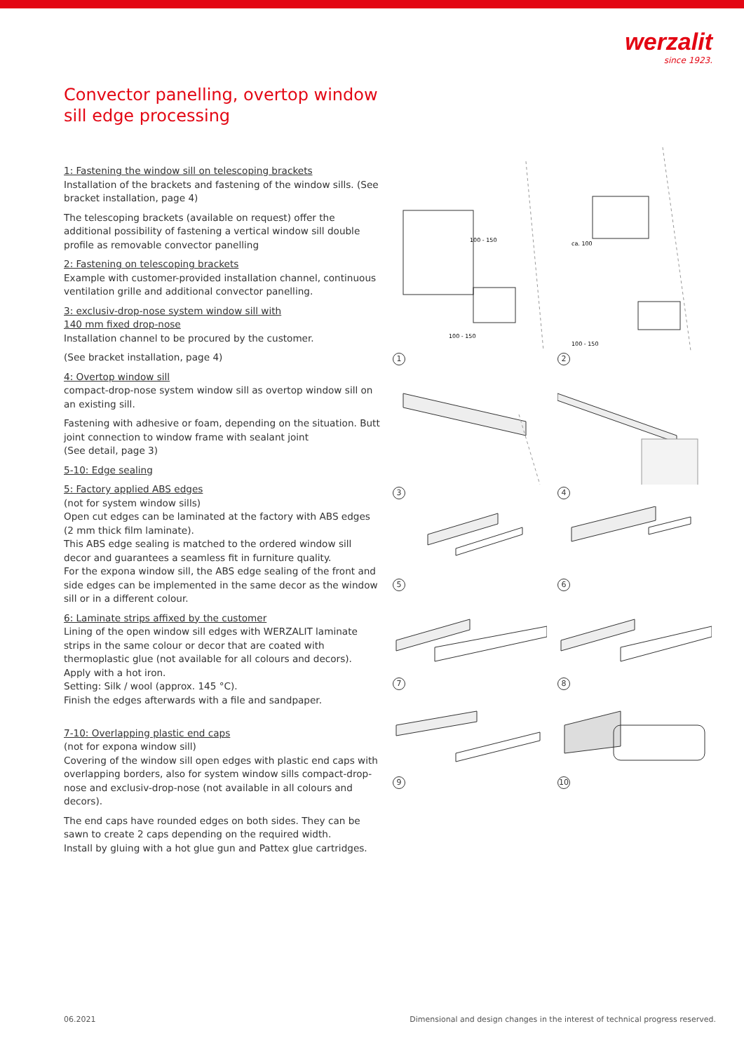werzalit
since 1923.
Convector panelling, overtop window sill edge processing
1: Fastening the window sill on telescoping brackets
Installation of the brackets and fastening of the window sills. (See bracket installation, page 4)
The telescoping brackets (available on request) offer the additional possibility of fastening a vertical window sill double profile as removable convector panelling
2: Fastening on telescoping brackets
Example with customer-provided installation channel, continuous ventilation grille and additional convector panelling.
3: exclusiv-drop-nose system window sill with
140 mm fixed drop-nose
Installation channel to be procured by the customer.
(See bracket installation, page 4)
4: Overtop window sill
compact-drop-nose system window sill as overtop window sill on an existing sill.
Fastening with adhesive or foam, depending on the situation. Butt joint connection to window frame with sealant joint
(See detail, page 3)
5-10: Edge sealing
5: Factory applied ABS edges
(not for system window sills)
Open cut edges can be laminated at the factory with ABS edges (2 mm thick film laminate).
This ABS edge sealing is matched to the ordered window sill decor and guarantees a seamless fit in furniture quality.
For the expona window sill, the ABS edge sealing of the front and side edges can be implemented in the same decor as the window sill or in a different colour.
6: Laminate strips affixed by the customer
Lining of the open window sill edges with WERZALIT laminate strips in the same colour or decor that are coated with thermoplastic glue (not available for all colours and decors).
Apply with a hot iron.
Setting: Silk / wool (approx. 145 °C).
Finish the edges afterwards with a file and sandpaper.
7-10: Overlapping plastic end caps
(not for expona window sill)
Covering of the window sill open edges with plastic end caps with overlapping borders, also for system window sills compact-drop-nose and exclusiv-drop-nose (not available in all colours and decors).
The end caps have rounded edges on both sides. They can be sawn to create 2 caps depending on the required width.
Install by gluing with a hot glue gun and Pattex glue cartridges.
100 - 150
100 - 150
1
ca. 100
100 - 150
2
3
4
5
6
7
8
9
10
06.2021
Dimensional and design changes in the interest of technical progress reserved.